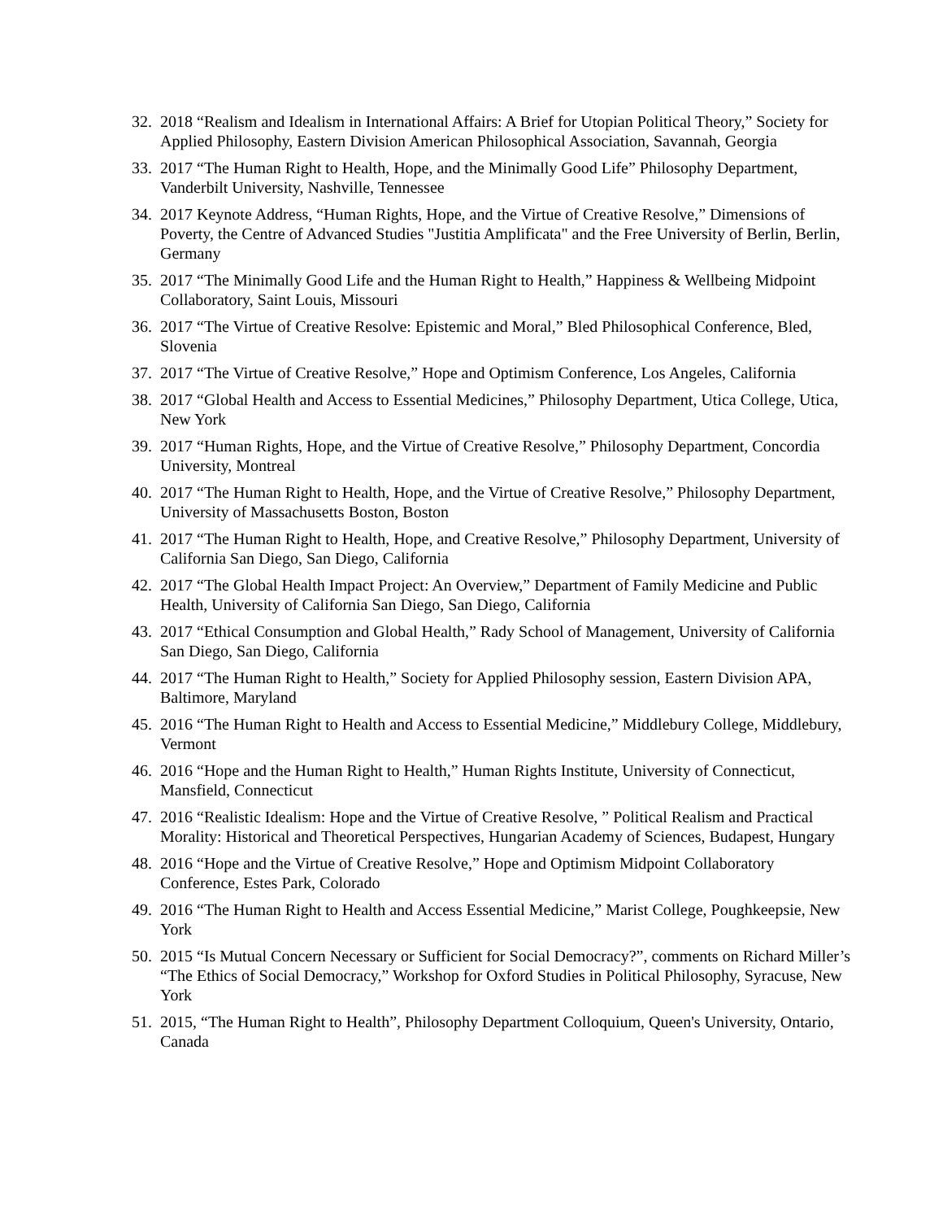32. 2018 “Realism and Idealism in International Affairs: A Brief for Utopian Political Theory,” Society for Applied Philosophy, Eastern Division American Philosophical Association, Savannah, Georgia
33. 2017 “The Human Right to Health, Hope, and the Minimally Good Life” Philosophy Department, Vanderbilt University, Nashville, Tennessee
34. 2017 Keynote Address, “Human Rights, Hope, and the Virtue of Creative Resolve,” Dimensions of Poverty, the Centre of Advanced Studies "Justitia Amplificata" and the Free University of Berlin, Berlin, Germany
35. 2017 “The Minimally Good Life and the Human Right to Health,” Happiness & Wellbeing Midpoint Collaboratory, Saint Louis, Missouri
36. 2017 “The Virtue of Creative Resolve: Epistemic and Moral,” Bled Philosophical Conference, Bled, Slovenia
37. 2017 “The Virtue of Creative Resolve,” Hope and Optimism Conference, Los Angeles, California
38. 2017 “Global Health and Access to Essential Medicines,” Philosophy Department, Utica College, Utica, New York
39. 2017 “Human Rights, Hope, and the Virtue of Creative Resolve,” Philosophy Department, Concordia University, Montreal
40. 2017 “The Human Right to Health, Hope, and the Virtue of Creative Resolve,” Philosophy Department, University of Massachusetts Boston, Boston
41. 2017 “The Human Right to Health, Hope, and Creative Resolve,” Philosophy Department, University of California San Diego, San Diego, California
42. 2017 “The Global Health Impact Project: An Overview,” Department of Family Medicine and Public Health, University of California San Diego, San Diego, California
43. 2017 “Ethical Consumption and Global Health,” Rady School of Management, University of California San Diego, San Diego, California
44. 2017 “The Human Right to Health,” Society for Applied Philosophy session, Eastern Division APA, Baltimore, Maryland
45. 2016 “The Human Right to Health and Access to Essential Medicine,” Middlebury College, Middlebury, Vermont
46. 2016 “Hope and the Human Right to Health,” Human Rights Institute, University of Connecticut, Mansfield, Connecticut
47. 2016 “Realistic Idealism: Hope and the Virtue of Creative Resolve, ” Political Realism and Practical Morality: Historical and Theoretical Perspectives, Hungarian Academy of Sciences, Budapest, Hungary
48. 2016 “Hope and the Virtue of Creative Resolve,” Hope and Optimism Midpoint Collaboratory Conference, Estes Park, Colorado
49. 2016 “The Human Right to Health and Access Essential Medicine,” Marist College, Poughkeepsie, New York
50. 2015 “Is Mutual Concern Necessary or Sufficient for Social Democracy?”, comments on Richard Miller’s “The Ethics of Social Democracy,” Workshop for Oxford Studies in Political Philosophy, Syracuse, New York
51. 2015, “The Human Right to Health”, Philosophy Department Colloquium, Queen's University, Ontario, Canada